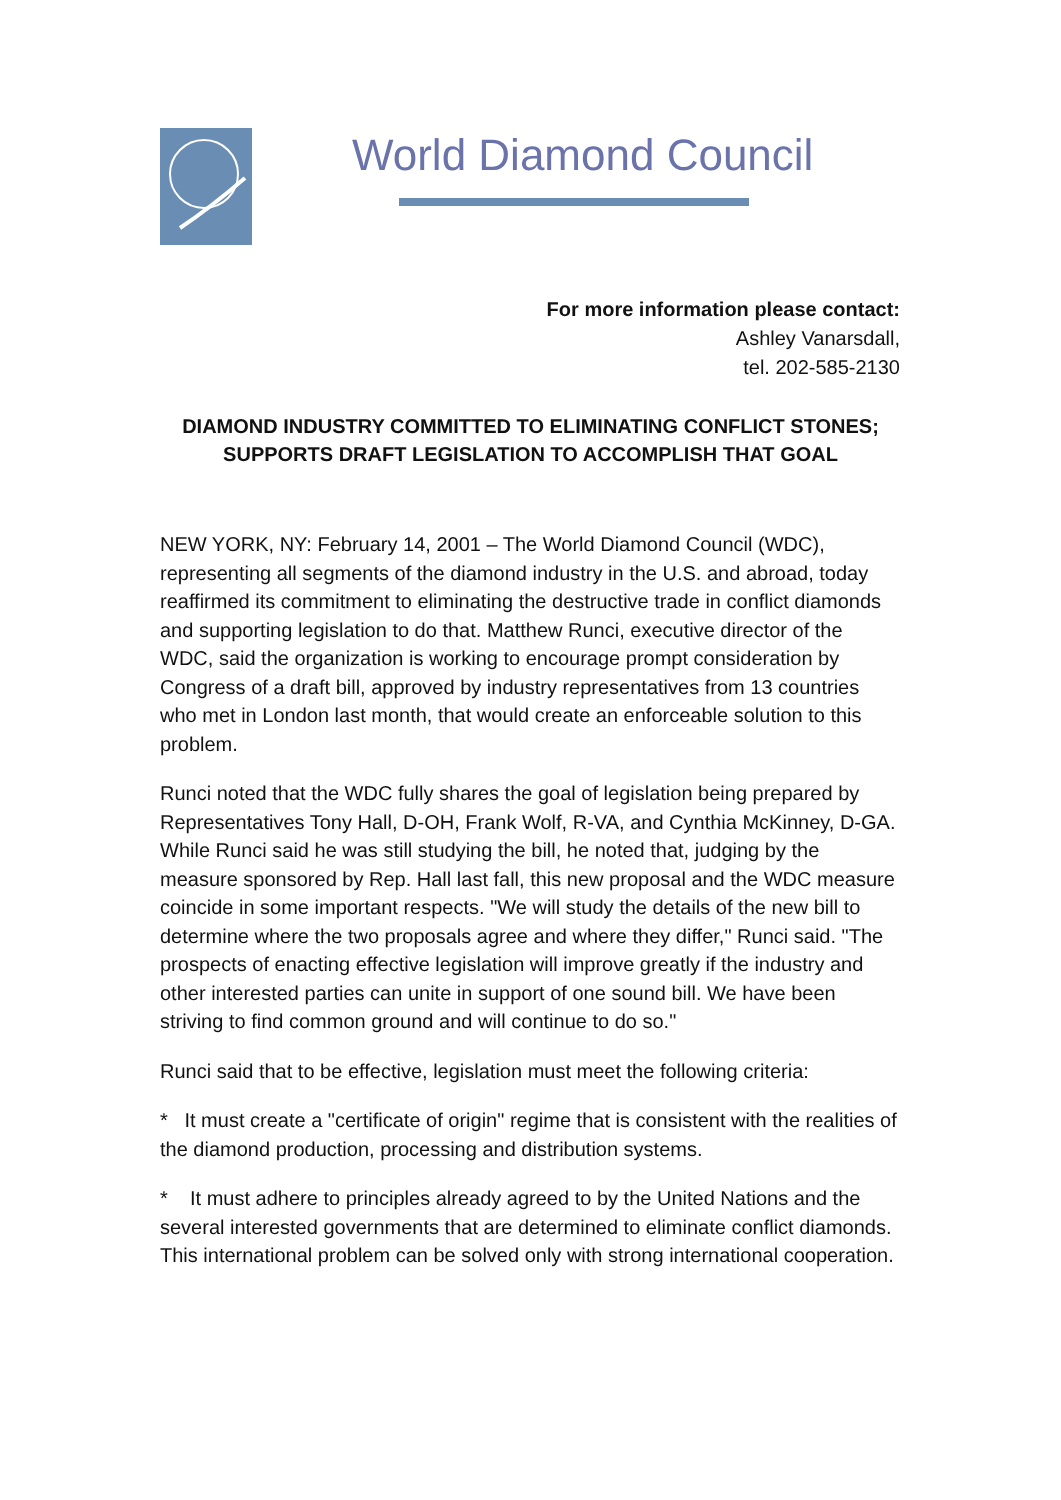World Diamond Council
For more information please contact:
Ashley Vanarsdall,
tel. 202-585-2130
DIAMOND INDUSTRY COMMITTED TO ELIMINATING CONFLICT STONES; SUPPORTS DRAFT LEGISLATION TO ACCOMPLISH THAT GOAL
NEW YORK, NY: February 14, 2001 – The World Diamond Council (WDC), representing all segments of the diamond industry in the U.S. and abroad, today reaffirmed its commitment to eliminating the destructive trade in conflict diamonds and supporting legislation to do that. Matthew Runci, executive director of the WDC, said the organization is working to encourage prompt consideration by Congress of a draft bill, approved by industry representatives from 13 countries who met in London last month, that would create an enforceable solution to this problem.
Runci noted that the WDC fully shares the goal of legislation being prepared by Representatives Tony Hall, D-OH, Frank Wolf, R-VA, and Cynthia McKinney, D-GA. While Runci said he was still studying the bill, he noted that, judging by the measure sponsored by Rep. Hall last fall, this new proposal and the WDC measure coincide in some important respects. "We will study the details of the new bill to determine where the two proposals agree and where they differ," Runci said. "The prospects of enacting effective legislation will improve greatly if the industry and other interested parties can unite in support of one sound bill. We have been striving to find common ground and will continue to do so."
Runci said that to be effective, legislation must meet the following criteria:
* It must create a "certificate of origin" regime that is consistent with the realities of the diamond production, processing and distribution systems.
* It must adhere to principles already agreed to by the United Nations and the several interested governments that are determined to eliminate conflict diamonds. This international problem can be solved only with strong international cooperation.